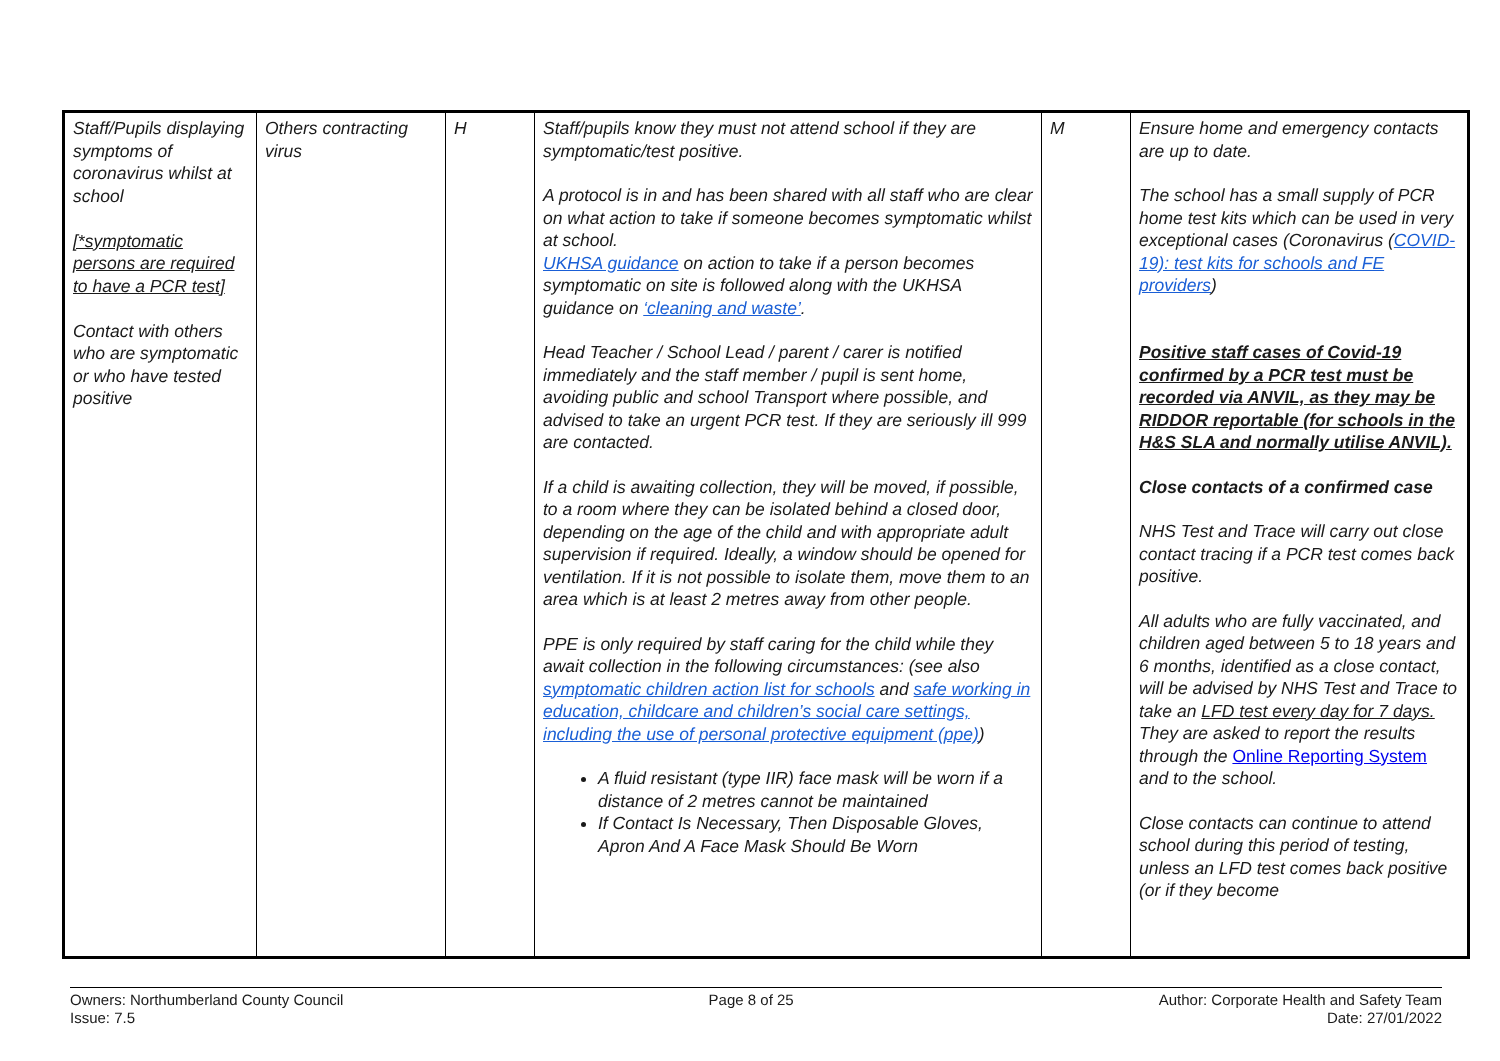| Staff/Pupils displaying symptoms of coronavirus whilst at school [*symptomatic persons are required to have a PCR test] Contact with others who are symptomatic or who have tested positive | Others contracting virus | H | Staff/pupils know they must not attend school if they are symptomatic/test positive. A protocol is in and has been shared with all staff who are clear on what action to take if someone becomes symptomatic whilst at school. UKHSA guidance on action to take if a person becomes symptomatic on site is followed along with the UKHSA guidance on ‘cleaning and waste’ . Head Teacher / School Lead / parent / carer is notified immediately and the staff member / pupil is sent home, avoiding public and school Transport where possible, and advised to take an urgent PCR test. If they are seriously ill 999 are contacted. If a child is awaiting collection, they will be moved, if possible, to a room where they can be isolated behind a closed door, depending on the age of the child and with appropriate adult supervision if required. Ideally, a window should be opened for ventilation. If it is not possible to isolate them, move them to an area which is at least 2 metres away from other people. PPE is only required by staff caring for the child while they await collection in the following circumstances: (see also symptomatic children action list for schools and safe working in education, childcare and children’s social care settings, including the use of personal protective equipment (ppe) ) A fluid resistant (type IIR) face mask will be worn if a distance of 2 metres cannot be maintained If Contact Is Necessary, Then Disposable Gloves, Apron And A Face Mask Should Be Worn | M | Ensure home and emergency contacts are up to date. The school has a small supply of PCR home test kits which can be used in very exceptional cases (Coronavirus ( COVID-19): test kits for schools and FE providers ) Positive staff cases of Covid-19 confirmed by a PCR test must be recorded via ANVIL, as they may be RIDDOR reportable (for schools in the H&S SLA and normally utilise ANVIL). Close contacts of a confirmed case NHS Test and Trace will carry out close contact tracing if a PCR test comes back positive. All adults who are fully vaccinated, and children aged between 5 to 18 years and 6 months, identified as a close contact, will be advised by NHS Test and Trace to take an LFD test every day for 7 days. They are asked to report the results through the Online Reporting System and to the school. Close contacts can continue to attend school during this period of testing, unless an LFD test comes back positive (or if they become |
Owners: Northumberland County Council
Issue: 7.5
Page 8 of 25 Author: Corporate Health and Safety Team
Date: 27/01/2022